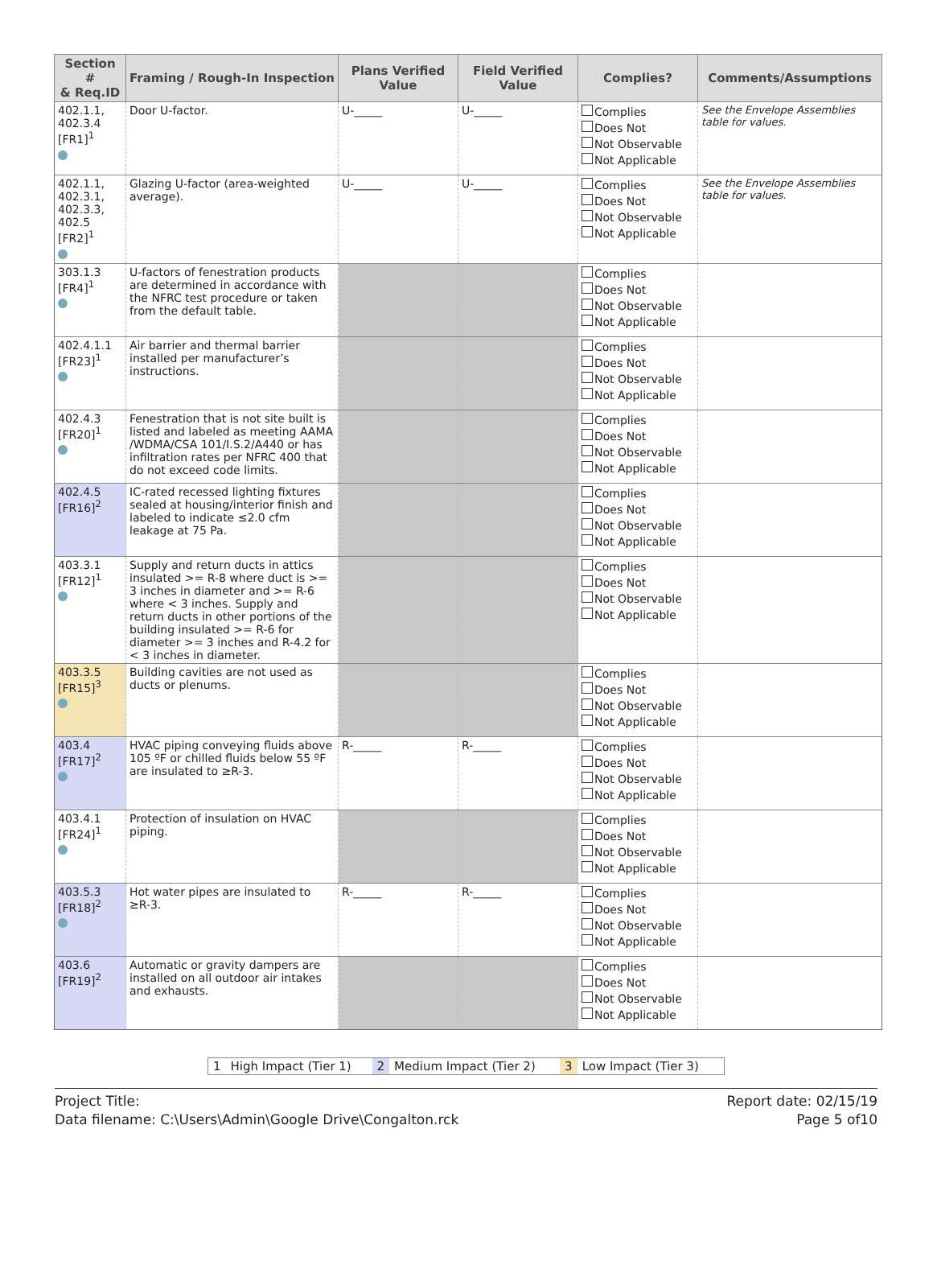| Section # & Req.ID | Framing / Rough-In Inspection | Plans Verified Value | Field Verified Value | Complies? | Comments/Assumptions |
| --- | --- | --- | --- | --- | --- |
| 402.1.1, 402.3.4 [FR1]<sup>1</sup> | Door U-factor. | U-_____ | U-_____ | Complies Does Not Not Observable Not Applicable | See the Envelope Assemblies table for values. |
| 402.1.1, 402.3.1, 402.3.3, 402.5 [FR2]<sup>1</sup> | Glazing U-factor (area-weighted average). | U-_____ | U-_____ | Complies Does Not Not Observable Not Applicable | See the Envelope Assemblies table for values. |
| 303.1.3 [FR4]<sup>1</sup> | U-factors of fenestration products are determined in accordance with the NFRC test procedure or taken from the default table. | | | Complies Does Not Not Observable Not Applicable | |
| 402.4.1.1 [FR23]<sup>1</sup> | Air barrier and thermal barrier installed per manufacturer’s instructions. | | | Complies Does Not Not Observable Not Applicable | |
| 402.4.3 [FR20]<sup>1</sup> | Fenestration that is not site built is listed and labeled as meeting AAMA /WDMA/CSA 101/I.S.2/A440 or has infiltration rates per NFRC 400 that do not exceed code limits. | | | Complies Does Not Not Observable Not Applicable | |
| 402.4.5 [FR16]<sup>2</sup> | IC-rated recessed lighting fixtures sealed at housing/interior finish and labeled to indicate ≤2.0 cfm leakage at 75 Pa. | | | Complies Does Not Not Observable Not Applicable | |
| 403.3.1 [FR12]<sup>1</sup> | Supply and return ducts in attics insulated >= R-8 where duct is >= 3 inches in diameter and >= R-6 where < 3 inches. Supply and return ducts in other portions of the building insulated >= R-6 for diameter >= 3 inches and R-4.2 for < 3 inches in diameter. | | | Complies Does Not Not Observable Not Applicable | |
| 403.3.5 [FR15]<sup>3</sup> | Building cavities are not used as ducts or plenums. | | | Complies Does Not Not Observable Not Applicable | |
| 403.4 [FR17]<sup>2</sup> | HVAC piping conveying fluids above 105 ºF or chilled fluids below 55 ºF are insulated to ≥R-3. | R-_____ | R-_____ | Complies Does Not Not Observable Not Applicable | |
| 403.4.1 [FR24]<sup>1</sup> | Protection of insulation on HVAC piping. | | | Complies Does Not Not Observable Not Applicable | |
| 403.5.3 [FR18]<sup>2</sup> | Hot water pipes are insulated to ≥R-3. | R-_____ | R-_____ | Complies Does Not Not Observable Not Applicable | |
| 403.6 [FR19]<sup>2</sup> | Automatic or gravity dampers are installed on all outdoor air intakes and exhausts. | | | Complies Does Not Not Observable Not Applicable | |
| 1 | High Impact (Tier 1) | 2 | Medium Impact (Tier 2) | 3 | Low Impact (Tier 3) |
Project Title:
Data filename: C:\Users\Admin\Google Drive\Congalton.rck
Report date: 02/15/19
Page 5 of10